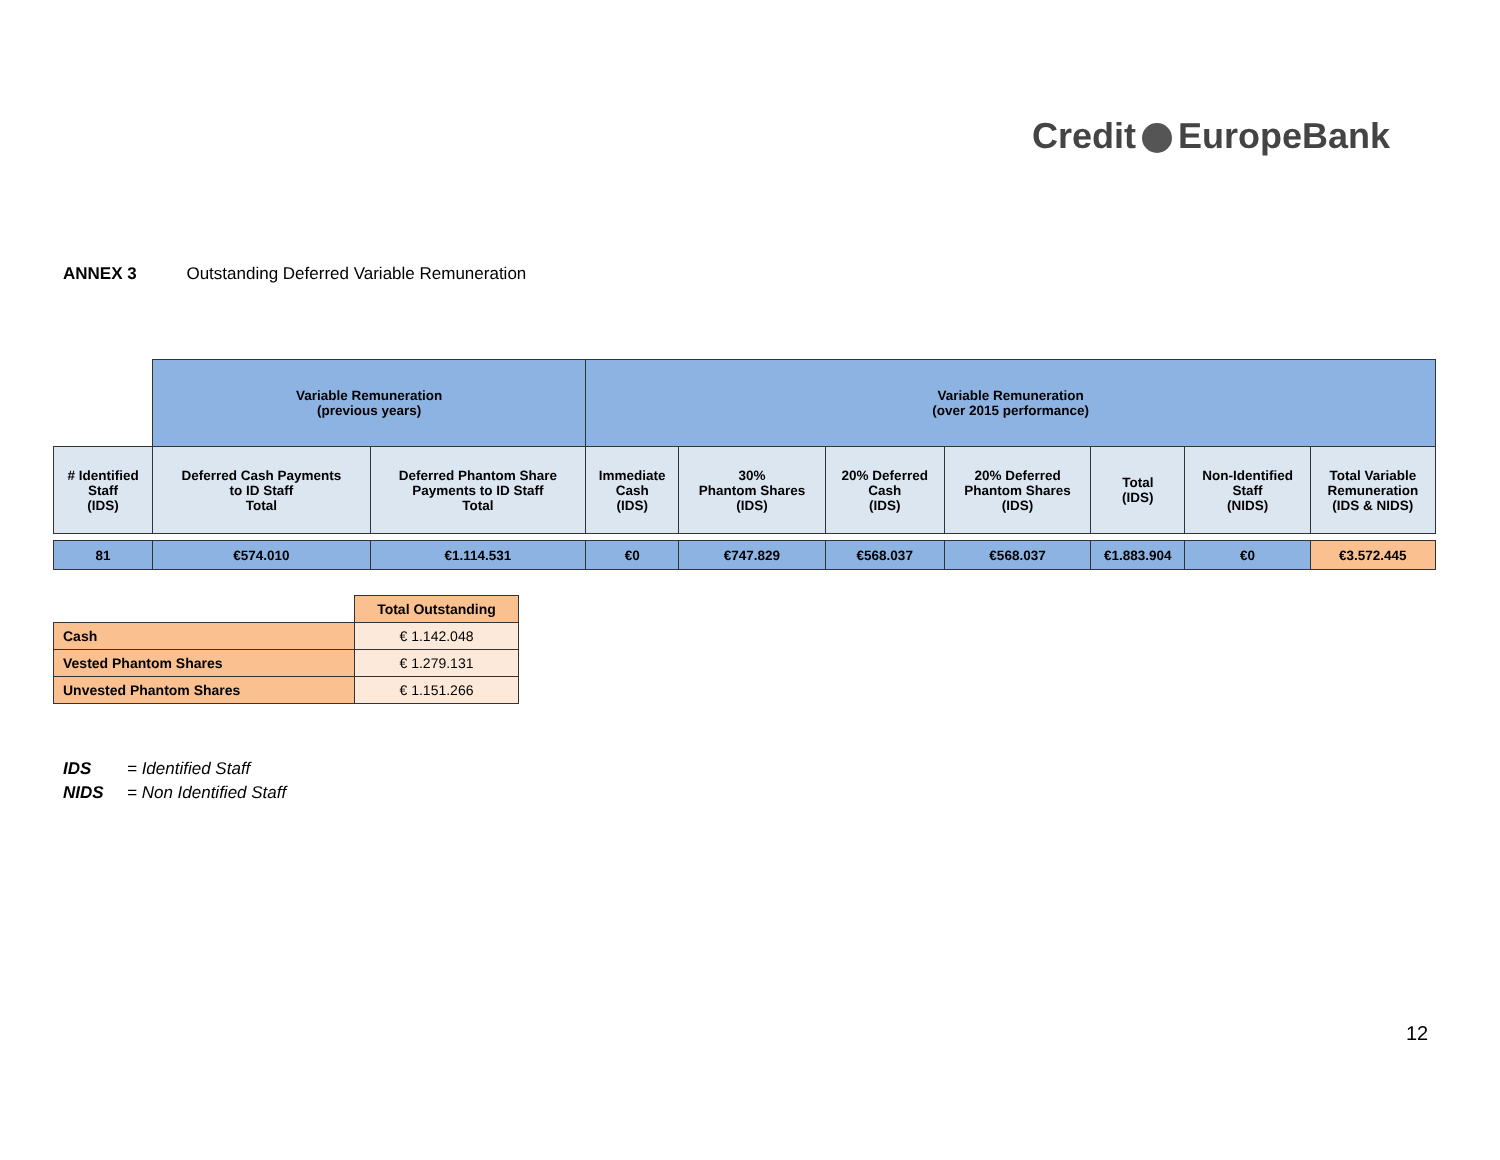Credit EuropeBank
ANNEX 3 Outstanding Deferred Variable Remuneration
| | Variable Remuneration (previous years) | | Variable Remuneration (over 2015 performance) | | | | | | |
| # Identified Staff (IDS) | Deferred Cash Payments to ID Staff Total | Deferred Phantom Share Payments to ID Staff Total | Immediate Cash (IDS) | 30% Phantom Shares (IDS) | 20% Deferred Cash (IDS) | 20% Deferred Phantom Shares (IDS) | Total (IDS) | Non-Identified Staff (NIDS) | Total Variable Remuneration (IDS & NIDS) |
| 81 | €574.010 | €1.114.531 | €0 | €747.829 | €568.037 | €568.037 | €1.883.904 | €0 | €3.572.445 |
| | Total Outstanding |
| Cash | € 1.142.048 |
| Vested Phantom Shares | € 1.279.131 |
| Unvested Phantom Shares | € 1.151.266 |
IDS = Identified Staff
NIDS = Non Identified Staff
12